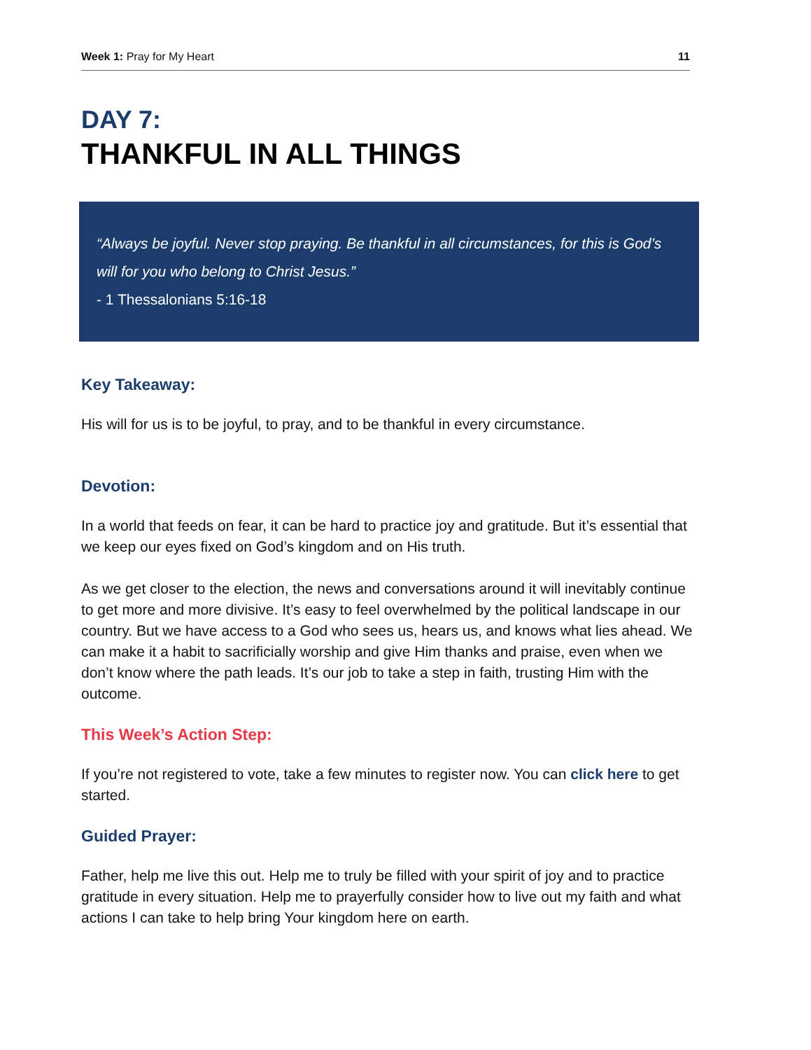Week 1: Pray for My Heart 11
DAY 7:
THANKFUL IN ALL THINGS
“Always be joyful. Never stop praying. Be thankful in all circumstances, for this is God’s will for you who belong to Christ Jesus.”
- 1 Thessalonians 5:16-18
Key Takeaway:
His will for us is to be joyful, to pray, and to be thankful in every circumstance.
Devotion:
In a world that feeds on fear, it can be hard to practice joy and gratitude. But it’s essential that we keep our eyes fixed on God’s kingdom and on His truth.
As we get closer to the election, the news and conversations around it will inevitably continue to get more and more divisive. It’s easy to feel overwhelmed by the political landscape in our country. But we have access to a God who sees us, hears us, and knows what lies ahead. We can make it a habit to sacrificially worship and give Him thanks and praise, even when we don’t know where the path leads. It’s our job to take a step in faith, trusting Him with the outcome.
This Week’s Action Step:
If you’re not registered to vote, take a few minutes to register now. You can click here to get started.
Guided Prayer:
Father, help me live this out. Help me to truly be filled with your spirit of joy and to practice gratitude in every situation. Help me to prayerfully consider how to live out my faith and what actions I can take to help bring Your kingdom here on earth.